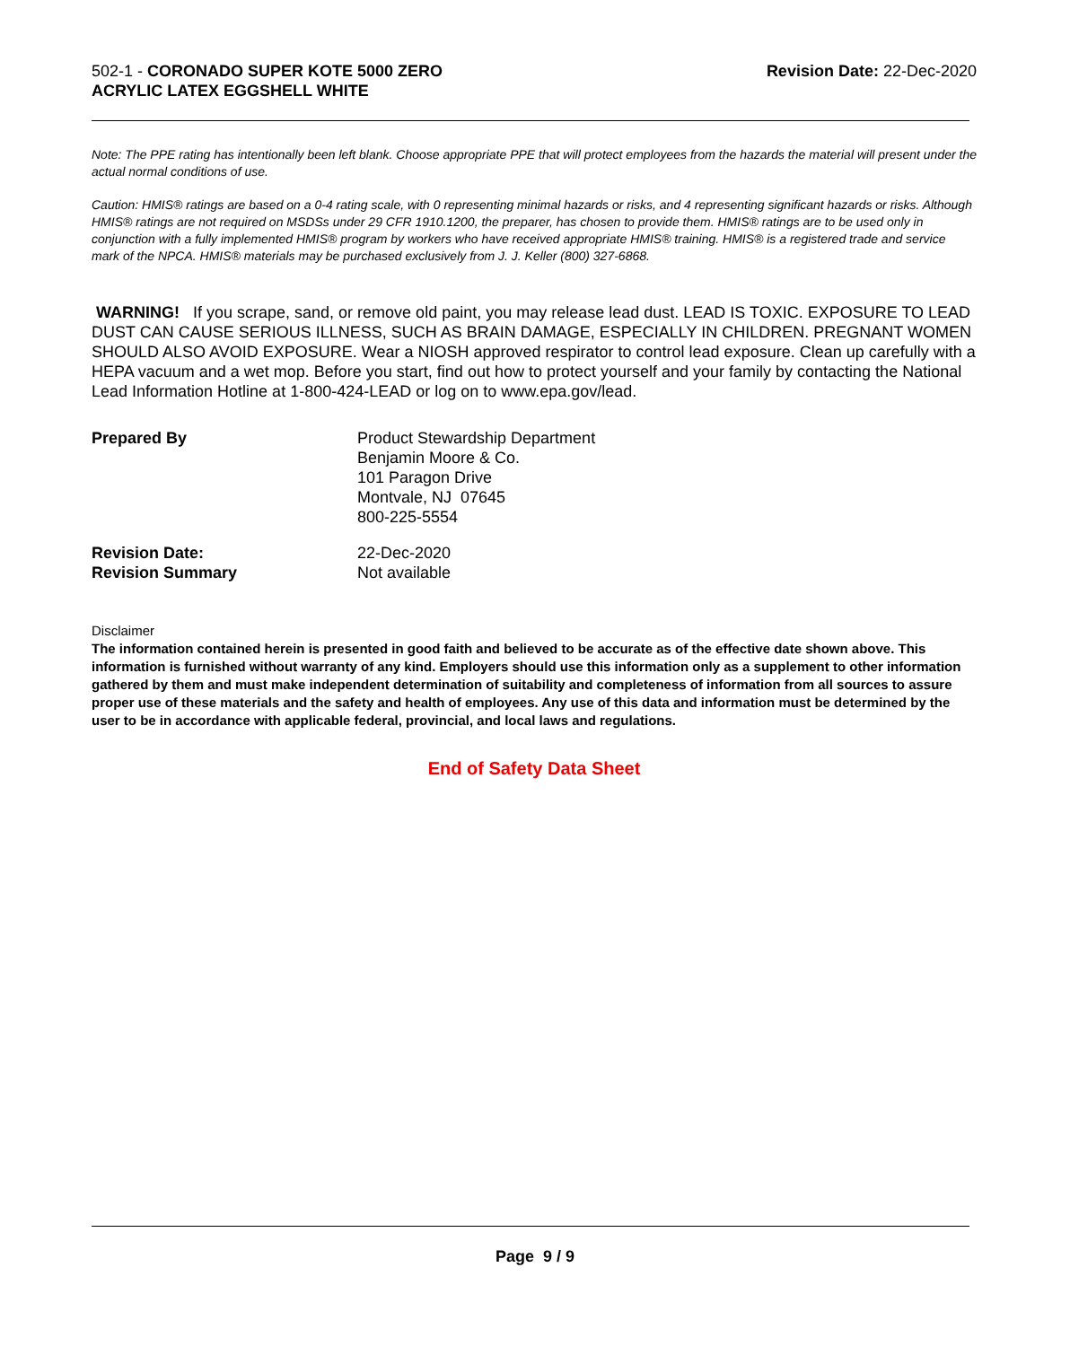502-1 - CORONADO SUPER KOTE 5000 ZERO
ACRYLIC LATEX EGGSHELL WHITE
Revision Date: 22-Dec-2020
Note: The PPE rating has intentionally been left blank. Choose appropriate PPE that will protect employees from the hazards the material will present under the actual normal conditions of use.
Caution: HMIS® ratings are based on a 0-4 rating scale, with 0 representing minimal hazards or risks, and 4 representing significant hazards or risks. Although HMIS® ratings are not required on MSDSs under 29 CFR 1910.1200, the preparer, has chosen to provide them. HMIS® ratings are to be used only in conjunction with a fully implemented HMIS® program by workers who have received appropriate HMIS® training. HMIS® is a registered trade and service mark of the NPCA. HMIS® materials may be purchased exclusively from J. J. Keller (800) 327-6868.
WARNING! If you scrape, sand, or remove old paint, you may release lead dust. LEAD IS TOXIC. EXPOSURE TO LEAD DUST CAN CAUSE SERIOUS ILLNESS, SUCH AS BRAIN DAMAGE, ESPECIALLY IN CHILDREN. PREGNANT WOMEN SHOULD ALSO AVOID EXPOSURE. Wear a NIOSH approved respirator to control lead exposure. Clean up carefully with a HEPA vacuum and a wet mop. Before you start, find out how to protect yourself and your family by contacting the National Lead Information Hotline at 1-800-424-LEAD or log on to www.epa.gov/lead.
Prepared By Product Stewardship Department
Benjamin Moore & Co.
101 Paragon Drive
Montvale, NJ 07645
800-225-5554
Revision Date: 22-Dec-2020
Revision Summary Not available
Disclaimer
The information contained herein is presented in good faith and believed to be accurate as of the effective date shown above. This information is furnished without warranty of any kind. Employers should use this information only as a supplement to other information gathered by them and must make independent determination of suitability and completeness of information from all sources to assure proper use of these materials and the safety and health of employees. Any use of this data and information must be determined by the user to be in accordance with applicable federal, provincial, and local laws and regulations.
End of Safety Data Sheet
Page 9 / 9